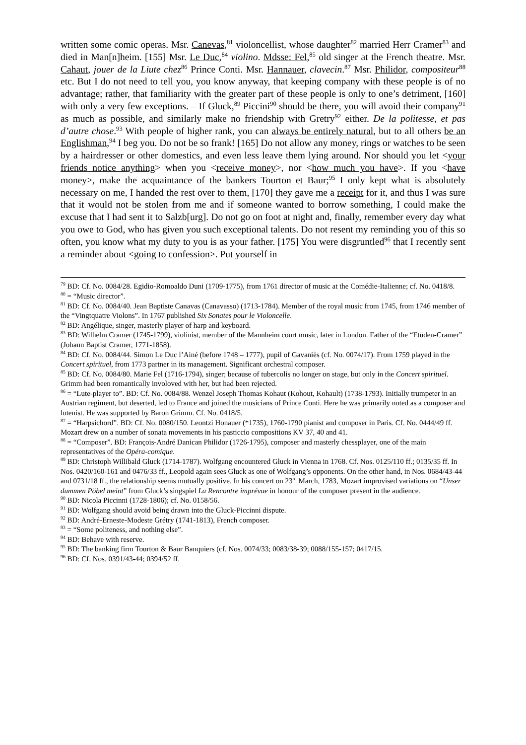written some comic operas. Msr. Canevas,<sup>81</sup> violoncellist, whose daughter<sup>82</sup> married Herr Cramer<sup>83</sup> and died in Man[n]heim. [155] Msr. Le Duc,<sup>84</sup> violino. Mdsse: Fel,<sup>85</sup> old singer at the French theatre. Msr. Cahaut, jouer de la Liute chez<sup>86</sup> Prince Conti. Msr. Hannauer, clavecin.<sup>87</sup> Msr. Philidor, compositeur<sup>88</sup> etc. But I do not need to tell you, you know anyway, that keeping company with these people is of no advantage; rather, that familiarity with the greater part of these people is only to one’s detriment, [160] with only a very few exceptions. – If Gluck,<sup>89</sup> Piccini<sup>90</sup> should be there, you will avoid their company<sup>91</sup> as much as possible, and similarly make no friendship with Gretry<sup>92</sup> either. De la politesse, et pas d’autre chose.<sup>93</sup> With people of higher rank, you can always be entirely natural, but to all others be an Englishman,<sup>94</sup> I beg you. Do not be so frank! [165] Do not allow any money, rings or watches to be seen by a hairdresser or other domestics, and even less leave them lying around. Nor should you let <your friends notice anything> when you <receive money>, nor <how much you have>. If you <have money>, make the acquaintance of the bankers Tourton et Baur;<sup>95</sup> I only kept what is absolutely necessary on me, I handed the rest over to them, [170] they gave me a receipt for it, and thus I was sure that it would not be stolen from me and if someone wanted to borrow something, I could make the excuse that I had sent it to Salzb[urg]. Do not go on foot at night and, finally, remember every day what you owe to God, who has given you such exceptional talents. Do not resent my reminding you of this so often, you know what my duty to you is as your father. [175] You were disgruntled<sup>96</sup> that I recently sent a reminder about <going to confession>. Put yourself in
<sup>79</sup> BD: Cf. No. 0084/28. Egidio-Romoaldo Duni (1709-1775), from 1761 director of music at the Comédie-Italienne; cf. No. 0418/8.
<sup>80</sup> = “Music director”.
<sup>81</sup> BD: Cf. No. 0084/40. Jean Baptiste Canavas (Canavasso) (1713-1784). Member of the royal music from 1745, from 1746 member of the “Vingtquatre Violons”. In 1767 published Six Sonates pour le Violoncelle.
<sup>82</sup> BD: Angélique, singer, masterly player of harp and keyboard.
<sup>83</sup> BD: Wilhelm Cramer (1745-1799), violinist, member of the Mannheim court music, later in London. Father of the “Etüden-Cramer” (Johann Baptist Cramer, 1771-1858).
<sup>84</sup> BD: Cf. No. 0084/44. Simon Le Duc l’Ainé (before 1748 – 1777), pupil of Gavaniès (cf. No. 0074/17). From 1759 played in the Concert spirituel, from 1773 partner in its management. Significant orchestral composer.
<sup>85</sup> BD: Cf. No. 0084/80. Marie Fel (1716-1794), singer; because of tubercolis no longer on stage, but only in the Concert spirituel. Grimm had been romantically involoved with her, but had been rejected.
<sup>86</sup> = “Lute-player to”. BD: Cf. No. 0084/88. Wenzel Joseph Thomas Kohaut (Kohout, Kohault) (1738-1793). Initially trumpeter in an Austrian regiment, but deserted, led to France and joined the musicians of Prince Conti. Here he was primarily noted as a composer and lutenist. He was supported by Baron Grimm. Cf. No. 0418/5.
<sup>87</sup> = “Harpsichord”. BD: Cf. No. 0080/150. Leontzi Honauer (*1735), 1760-1790 pianist and composer in Paris. Cf. No. 0444/49 ff. Mozart drew on a number of sonata movements in his pasticcio compositions KV 37, 40 and 41.
<sup>88</sup> = “Composer”. BD: François-André Danican Philidor (1726-1795), composer and masterly chessplayer, one of the main representatives of the Opéra-comique.
<sup>89</sup> BD: Christoph Willibald Gluck (1714-1787). Wolfgang encountered Gluck in Vienna in 1768. Cf. Nos. 0125/110 ff.; 0135/35 ff. In Nos. 0420/160-161 and 0476/33 ff., Leopold again sees Gluck as one of Wolfgang’s opponents. On the other hand, in Nos. 0684/43-44 and 0731/18 ff., the relationship seems mutually positive. In his concert on 23<sup>rd</sup> March, 1783, Mozart improvised variations on “Unser dummen Pöbel meint” from Gluck’s singspiel La Rencontre imprévue in honour of the composer present in the audience.
<sup>90</sup> BD: Nicola Piccinni (1728-1806); cf. No. 0158/56.
<sup>91</sup> BD: Wolfgang should avoid being drawn into the Gluck-Piccinni dispute.
<sup>92</sup> BD: André-Erneste-Modeste Grétry (1741-1813), French composer.
<sup>93</sup> = “Some politeness, and nothing else”.
<sup>94</sup> BD: Behave with reserve.
<sup>95</sup> BD: The banking firm Tourton & Baur Banquiers (cf. Nos. 0074/33; 0083/38-39; 0088/155-157; 0417/15.
<sup>96</sup> BD: Cf. Nos. 0391/43-44; 0394/52 ff.